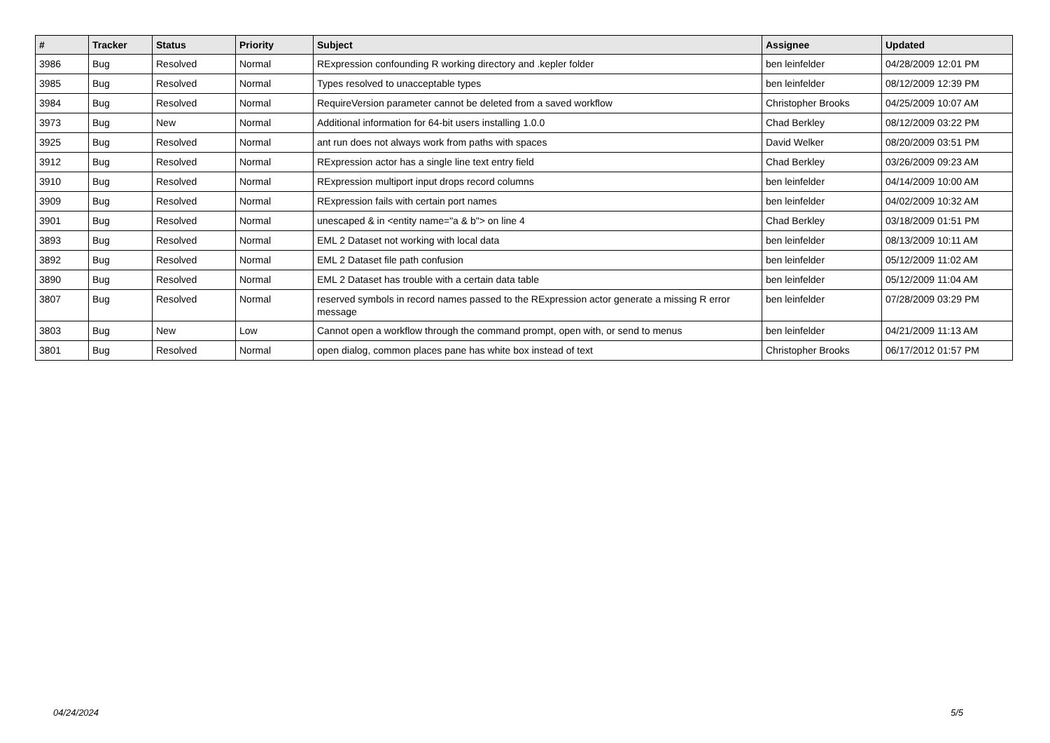| # | Tracker | Status | Priority | Subject | Assignee | Updated |
| --- | --- | --- | --- | --- | --- | --- |
| 3986 | Bug | Resolved | Normal | RExpression confounding R working directory and .kepler folder | ben leinfelder | 04/28/2009 12:01 PM |
| 3985 | Bug | Resolved | Normal | Types resolved to unacceptable types | ben leinfelder | 08/12/2009 12:39 PM |
| 3984 | Bug | Resolved | Normal | RequireVersion parameter cannot be deleted from a saved workflow | Christopher Brooks | 04/25/2009 10:07 AM |
| 3973 | Bug | New | Normal | Additional information for 64-bit users installing 1.0.0 | Chad Berkley | 08/12/2009 03:22 PM |
| 3925 | Bug | Resolved | Normal | ant run does not always work from paths with spaces | David Welker | 08/20/2009 03:51 PM |
| 3912 | Bug | Resolved | Normal | RExpression actor has a single line text entry field | Chad Berkley | 03/26/2009 09:23 AM |
| 3910 | Bug | Resolved | Normal | RExpression multiport input drops record columns | ben leinfelder | 04/14/2009 10:00 AM |
| 3909 | Bug | Resolved | Normal | RExpression fails with certain port names | ben leinfelder | 04/02/2009 10:32 AM |
| 3901 | Bug | Resolved | Normal | unescaped & in <entity name="a & b"> on line 4 | Chad Berkley | 03/18/2009 01:51 PM |
| 3893 | Bug | Resolved | Normal | EML 2 Dataset not working with local data | ben leinfelder | 08/13/2009 10:11 AM |
| 3892 | Bug | Resolved | Normal | EML 2 Dataset file path confusion | ben leinfelder | 05/12/2009 11:02 AM |
| 3890 | Bug | Resolved | Normal | EML 2 Dataset has trouble with a certain data table | ben leinfelder | 05/12/2009 11:04 AM |
| 3807 | Bug | Resolved | Normal | reserved symbols in record names passed to the RExpression actor generate a missing R error message | ben leinfelder | 07/28/2009 03:29 PM |
| 3803 | Bug | New | Low | Cannot open a workflow through the command prompt, open with, or send to menus | ben leinfelder | 04/21/2009 11:13 AM |
| 3801 | Bug | Resolved | Normal | open dialog, common places pane has white box instead of text | Christopher Brooks | 06/17/2012 01:57 PM |
04/24/2024 5/5